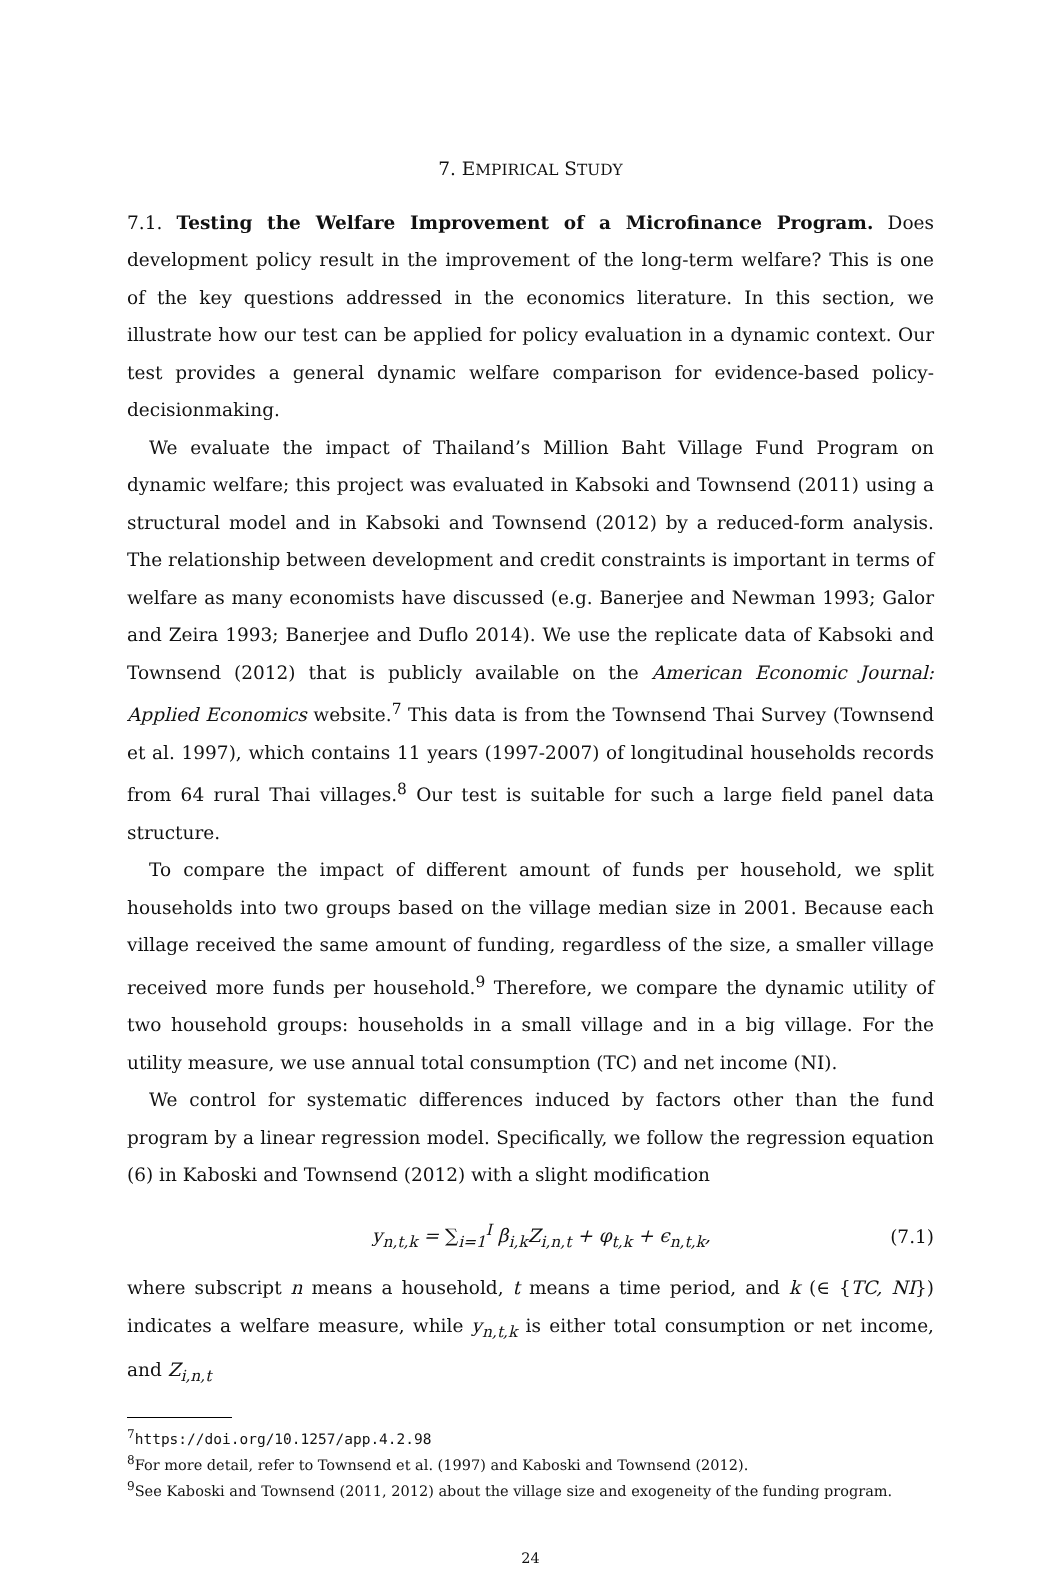7. EMPIRICAL STUDY
7.1. Testing the Welfare Improvement of a Microfinance Program. Does development policy result in the improvement of the long-term welfare? This is one of the key questions addressed in the economics literature. In this section, we illustrate how our test can be applied for policy evaluation in a dynamic context. Our test provides a general dynamic welfare comparison for evidence-based policy-decisionmaking.
We evaluate the impact of Thailand’s Million Baht Village Fund Program on dynamic welfare; this project was evaluated in Kabsoki and Townsend (2011) using a structural model and in Kabsoki and Townsend (2012) by a reduced-form analysis. The relationship between development and credit constraints is important in terms of welfare as many economists have discussed (e.g. Banerjee and Newman 1993; Galor and Zeira 1993; Banerjee and Duflo 2014). We use the replicate data of Kabsoki and Townsend (2012) that is publicly available on the American Economic Journal: Applied Economics website.<sup>7</sup> This data is from the Townsend Thai Survey (Townsend et al. 1997), which contains 11 years (1997-2007) of longitudinal households records from 64 rural Thai villages.<sup>8</sup> Our test is suitable for such a large field panel data structure.
To compare the impact of different amount of funds per household, we split households into two groups based on the village median size in 2001. Because each village received the same amount of funding, regardless of the size, a smaller village received more funds per household.<sup>9</sup> Therefore, we compare the dynamic utility of two household groups: households in a small village and in a big village. For the utility measure, we use annual total consumption (TC) and net income (NI).
We control for systematic differences induced by factors other than the fund program by a linear regression model. Specifically, we follow the regression equation (6) in Kaboski and Townsend (2012) with a slight modification
y<sub>n,t,k</sub> = ∑<sub>i=1</sub><sup>I</sup> β<sub>i,k</sub>Z<sub>i,n,t</sub> + φ<sub>t,k</sub> + ϵ<sub>n,t,k</sub>,
(7.1)
where subscript n means a household, t means a time period, and k (∈ {TC, NI}) indicates a welfare measure, while y<sub>n,t,k</sub> is either total consumption or net income, and Z<sub>i,n,t</sub>
<sup>7</sup> https://doi.org/10.1257/app.4.2.98
<sup>8</sup> For more detail, refer to Townsend et al. (1997) and Kaboski and Townsend (2012).
<sup>9</sup> See Kaboski and Townsend (2011, 2012) about the village size and exogeneity of the funding program.
24